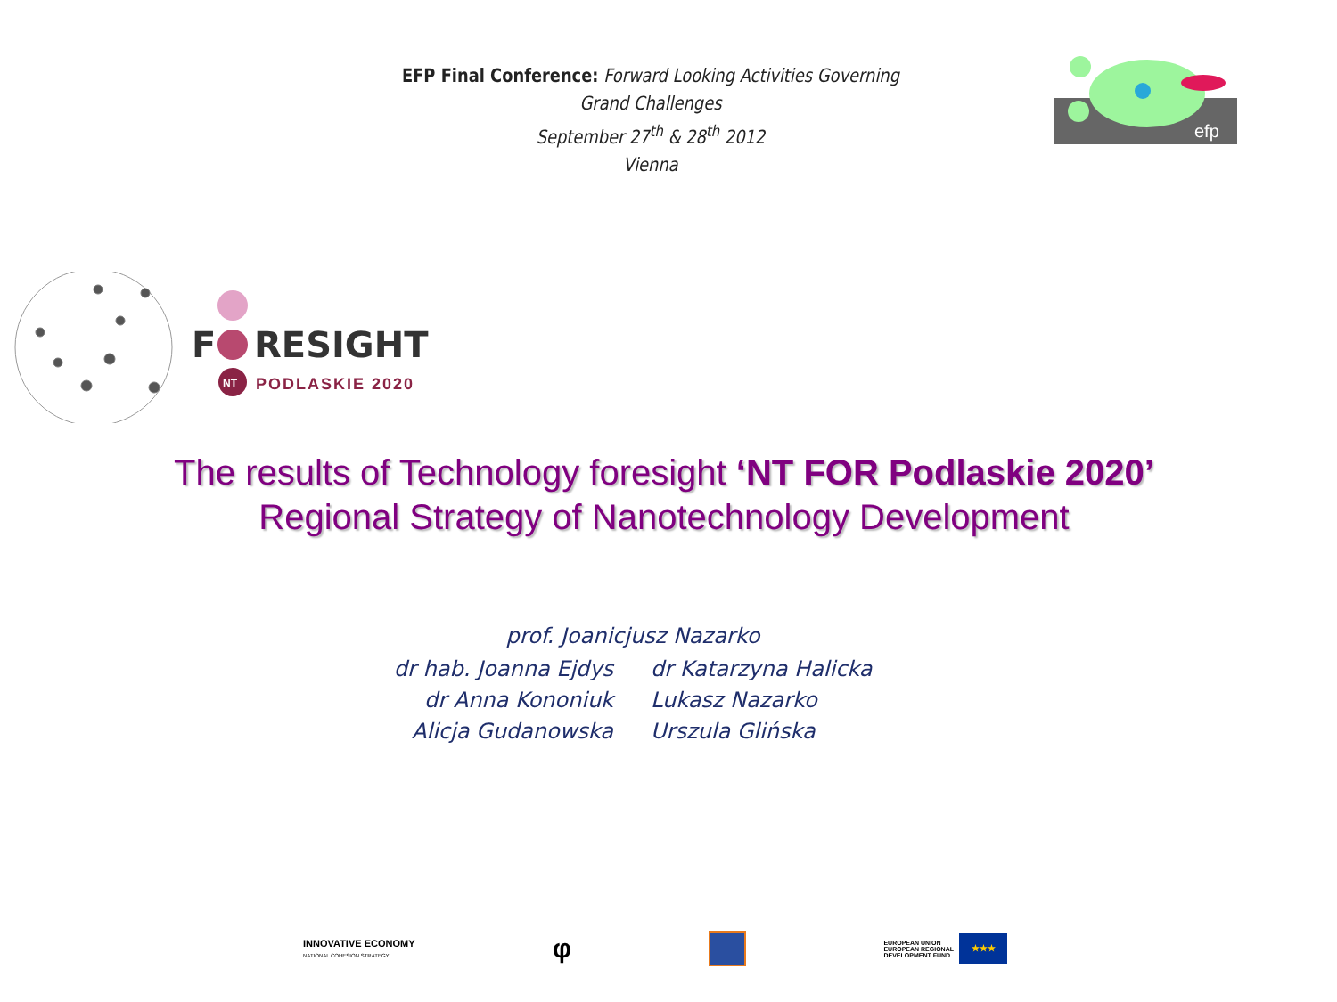EFP Final Conference: Forward Looking Activities Governing Grand Challenges
September 27<sup>th</sup> & 28<sup>th</sup> 2012
Vienna
efp
F
RESIGHT
NT
PODLASKIE 2020
The results of Technology foresight ‘NT FOR Podlaskie 2020’
Regional Strategy of Nanotechnology Development
prof. Joanicjusz Nazarko
dr hab. Joanna Ejdys dr Katarzyna Halicka
dr Anna Kononiuk Lukasz Nazarko
Alicja Gudanowska Urszula Glińska
INNOVATIVE ECONOMY
NATIONAL COHESION STRATEGY
φ
EUROPEAN UNION
EUROPEAN REGIONAL
DEVELOPMENT FUND ★★★